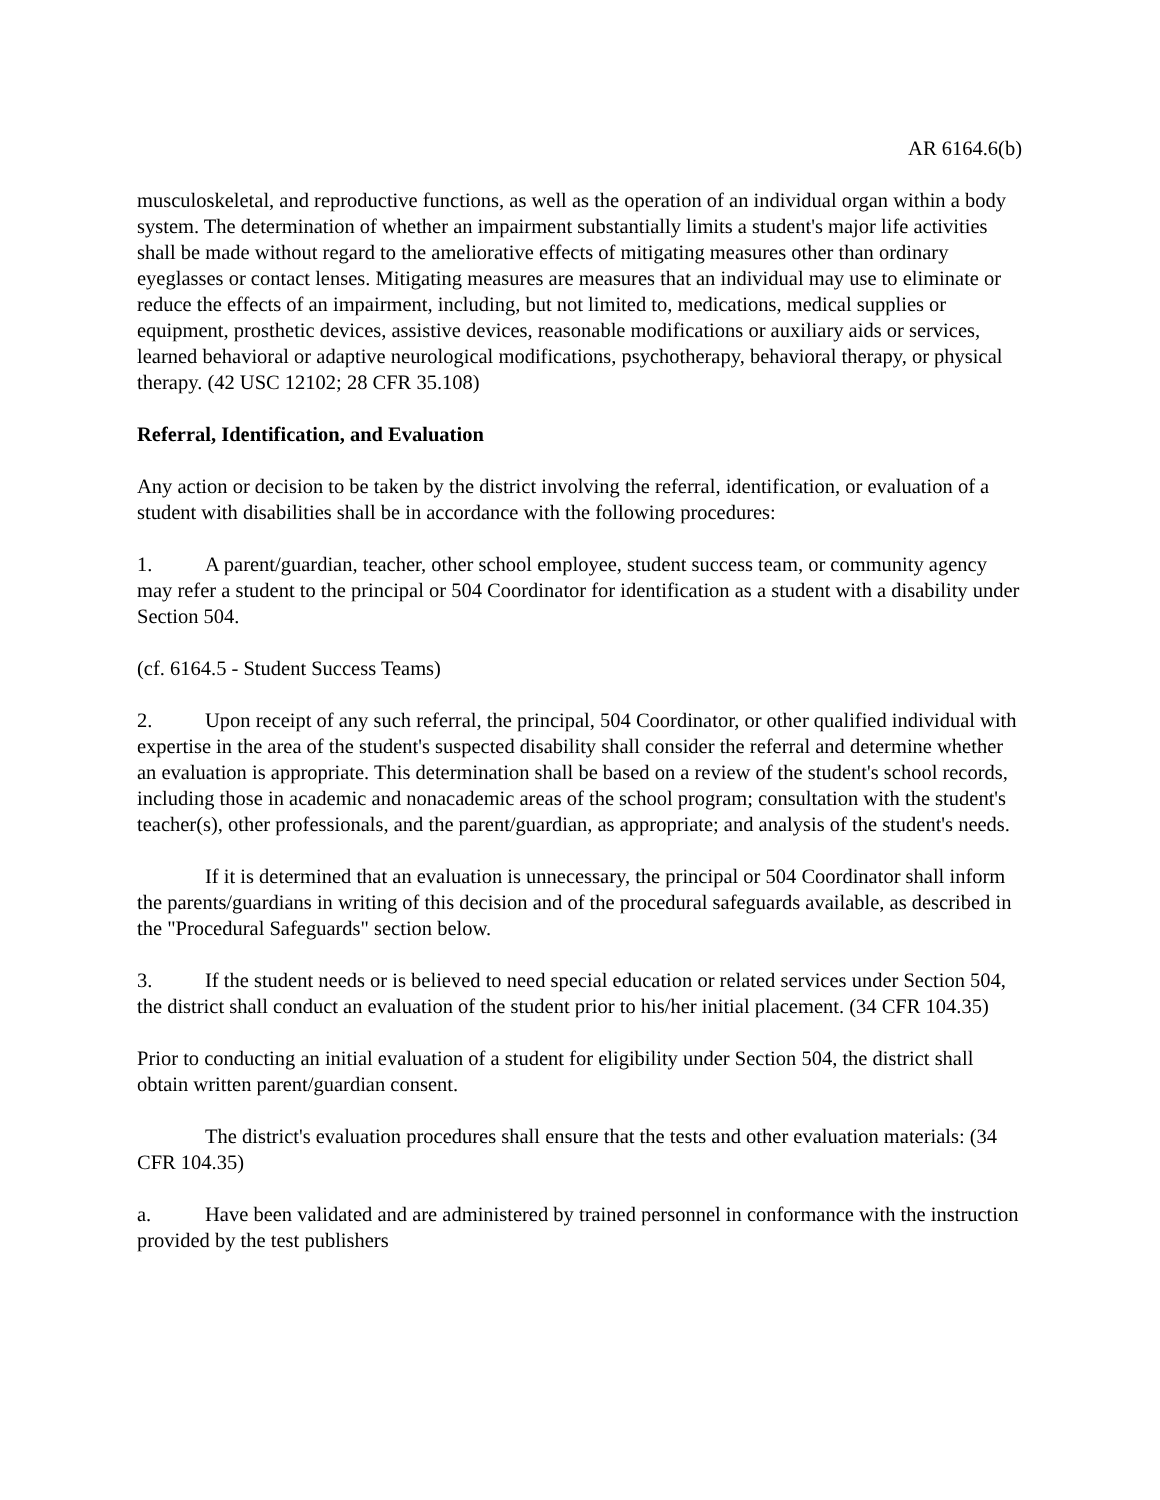AR 6164.6(b)
musculoskeletal, and reproductive functions, as well as the operation of an individual organ within a body system. The determination of whether an impairment substantially limits a student's major life activities shall be made without regard to the ameliorative effects of mitigating measures other than ordinary eyeglasses or contact lenses. Mitigating measures are measures that an individual may use to eliminate or reduce the effects of an impairment, including, but not limited to, medications, medical supplies or equipment, prosthetic devices, assistive devices, reasonable modifications or auxiliary aids or services, learned behavioral or adaptive neurological modifications, psychotherapy, behavioral therapy, or physical therapy. (42 USC 12102; 28 CFR 35.108)
Referral, Identification, and Evaluation
Any action or decision to be taken by the district involving the referral, identification, or evaluation of a student with disabilities shall be in accordance with the following procedures:
1. A parent/guardian, teacher, other school employee, student success team, or community agency may refer a student to the principal or 504 Coordinator for identification as a student with a disability under Section 504.
(cf. 6164.5 - Student Success Teams)
2. Upon receipt of any such referral, the principal, 504 Coordinator, or other qualified individual with expertise in the area of the student's suspected disability shall consider the referral and determine whether an evaluation is appropriate. This determination shall be based on a review of the student's school records, including those in academic and nonacademic areas of the school program; consultation with the student's teacher(s), other professionals, and the parent/guardian, as appropriate; and analysis of the student's needs.
If it is determined that an evaluation is unnecessary, the principal or 504 Coordinator shall inform the parents/guardians in writing of this decision and of the procedural safeguards available, as described in the "Procedural Safeguards" section below.
3. If the student needs or is believed to need special education or related services under Section 504, the district shall conduct an evaluation of the student prior to his/her initial placement. (34 CFR 104.35)
Prior to conducting an initial evaluation of a student for eligibility under Section 504, the district shall obtain written parent/guardian consent.
The district's evaluation procedures shall ensure that the tests and other evaluation materials: (34 CFR 104.35)
a. Have been validated and are administered by trained personnel in conformance with the instruction provided by the test publishers